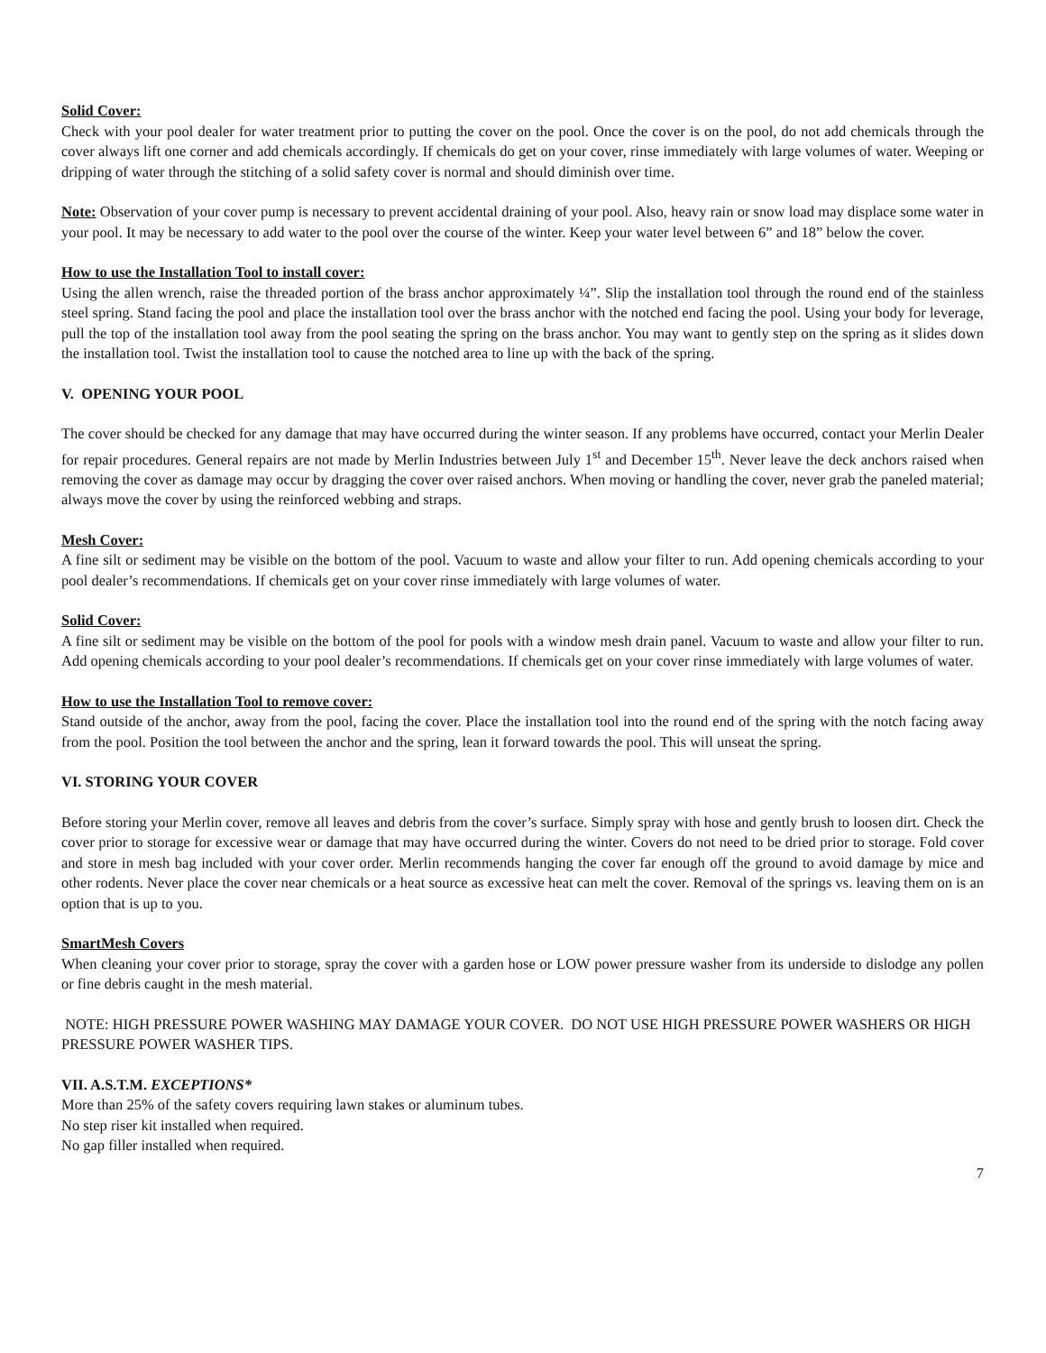Solid Cover:
Check with your pool dealer for water treatment prior to putting the cover on the pool. Once the cover is on the pool, do not add chemicals through the cover always lift one corner and add chemicals accordingly. If chemicals do get on your cover, rinse immediately with large volumes of water. Weeping or dripping of water through the stitching of a solid safety cover is normal and should diminish over time.
Note: Observation of your cover pump is necessary to prevent accidental draining of your pool. Also, heavy rain or snow load may displace some water in your pool. It may be necessary to add water to the pool over the course of the winter. Keep your water level between 6” and 18” below the cover.
How to use the Installation Tool to install cover:
Using the allen wrench, raise the threaded portion of the brass anchor approximately ¼”. Slip the installation tool through the round end of the stainless steel spring. Stand facing the pool and place the installation tool over the brass anchor with the notched end facing the pool. Using your body for leverage, pull the top of the installation tool away from the pool seating the spring on the brass anchor. You may want to gently step on the spring as it slides down the installation tool. Twist the installation tool to cause the notched area to line up with the back of the spring.
V. OPENING YOUR POOL
The cover should be checked for any damage that may have occurred during the winter season. If any problems have occurred, contact your Merlin Dealer for repair procedures. General repairs are not made by Merlin Industries between July 1<sup>st</sup> and December 15<sup>th</sup>. Never leave the deck anchors raised when removing the cover as damage may occur by dragging the cover over raised anchors. When moving or handling the cover, never grab the paneled material; always move the cover by using the reinforced webbing and straps.
Mesh Cover:
A fine silt or sediment may be visible on the bottom of the pool. Vacuum to waste and allow your filter to run. Add opening chemicals according to your pool dealer’s recommendations. If chemicals get on your cover rinse immediately with large volumes of water.
Solid Cover:
A fine silt or sediment may be visible on the bottom of the pool for pools with a window mesh drain panel. Vacuum to waste and allow your filter to run. Add opening chemicals according to your pool dealer’s recommendations. If chemicals get on your cover rinse immediately with large volumes of water.
How to use the Installation Tool to remove cover:
Stand outside of the anchor, away from the pool, facing the cover. Place the installation tool into the round end of the spring with the notch facing away from the pool. Position the tool between the anchor and the spring, lean it forward towards the pool. This will unseat the spring.
VI. STORING YOUR COVER
Before storing your Merlin cover, remove all leaves and debris from the cover’s surface. Simply spray with hose and gently brush to loosen dirt. Check the cover prior to storage for excessive wear or damage that may have occurred during the winter. Covers do not need to be dried prior to storage. Fold cover and store in mesh bag included with your cover order. Merlin recommends hanging the cover far enough off the ground to avoid damage by mice and other rodents. Never place the cover near chemicals or a heat source as excessive heat can melt the cover. Removal of the springs vs. leaving them on is an option that is up to you.
SmartMesh Covers
When cleaning your cover prior to storage, spray the cover with a garden hose or LOW power pressure washer from its underside to dislodge any pollen or fine debris caught in the mesh material.
NOTE: HIGH PRESSURE POWER WASHING MAY DAMAGE YOUR COVER. DO NOT USE HIGH PRESSURE POWER WASHERS OR HIGH PRESSURE POWER WASHER TIPS.
VII. A.S.T.M. EXCEPTIONS*
More than 25% of the safety covers requiring lawn stakes or aluminum tubes.
No step riser kit installed when required.
No gap filler installed when required.
7